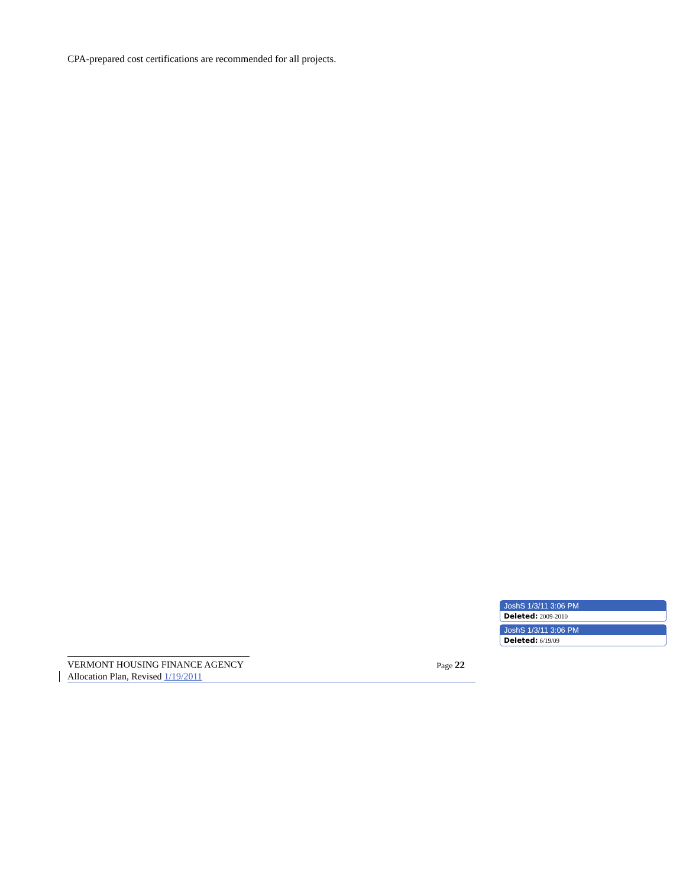CPA-prepared cost certifications are recommended for all projects.
JoshS 1/3/11 3:06 PM
Deleted: 2009-2010
JoshS 1/3/11 3:06 PM
Deleted: 6/19/09
VERMONT HOUSING FINANCE AGENCY Page 22
Allocation Plan, Revised 1/19/2011